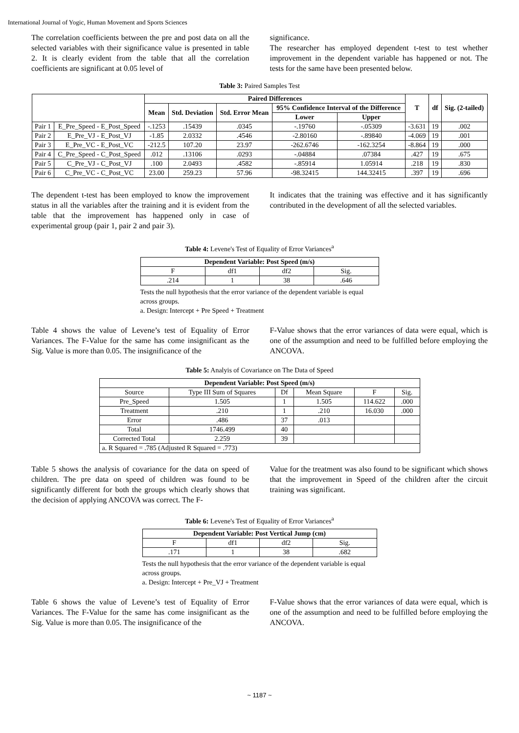International Journal of Yogic, Human Movement and Sports Sciences
The correlation coefficients between the pre and post data on all the selected variables with their significance value is presented in table 2. It is clearly evident from the table that all the correlation coefficients are significant at 0.05 level of
significance.
The researcher has employed dependent t-test to test whether improvement in the dependent variable has happened or not. The tests for the same have been presented below.
Table 3: Paired Samples Test
| | | Paired Differences | | | | | T | df | Sig. (2-tailed) |
| --- | --- | --- | --- | --- | --- | --- | --- | --- | --- |
| | | Mean | Std. Deviation | Std. Error Mean | 95% Confidence Interval of the Difference | | | | |
| | | | | | Lower | Upper | | | |
| Pair 1 | E_Pre_Speed - E_Post_Speed | -.1253 | .15439 | .0345 | -.19760 | -.05309 | -3.631 | 19 | .002 |
| Pair 2 | E_Pre_VJ - E_Post_VJ | -1.85 | 2.0332 | .4546 | -2.80160 | -.89840 | -4.069 | 19 | .001 |
| Pair 3 | E_Pre_VC - E_Post_VC | -212.5 | 107.20 | 23.97 | -262.6746 | -162.3254 | -8.864 | 19 | .000 |
| Pair 4 | C_Pre_Speed - C_Post_Speed | .012 | .13106 | .0293 | -.04884 | .07384 | .427 | 19 | .675 |
| Pair 5 | C_Pre_VJ - C_Post_VJ | .100 | 2.0493 | .4582 | -.85914 | 1.05914 | .218 | 19 | .830 |
| Pair 6 | C_Pre_VC - C_Post_VC | 23.00 | 259.23 | 57.96 | -98.32415 | 144.32415 | .397 | 19 | .696 |
The dependent t-test has been employed to know the improvement status in all the variables after the training and it is evident from the table that the improvement has happened only in case of experimental group (pair 1, pair 2 and pair 3).
It indicates that the training was effective and it has significantly contributed in the development of all the selected variables.
Table 4: Levene's Test of Equality of Error Variances<sup>a</sup>
| Dependent Variable: Post Speed (m/s) | | | |
| --- | --- | --- | --- |
| F | df1 | df2 | Sig. |
| .214 | 1 | 38 | .646 |
Tests the null hypothesis that the error variance of the dependent variable is equal across groups.
a. Design: Intercept + Pre Speed + Treatment
Table 4 shows the value of Levene’s test of Equality of Error Variances. The F-Value for the same has come insignificant as the Sig. Value is more than 0.05. The insignificance of the
F-Value shows that the error variances of data were equal, which is one of the assumption and need to be fulfilled before employing the ANCOVA.
Table 5: Analyis of Covariance on The Data of Speed
| Dependent Variable: Post Speed (m/s) | | | | | |
| --- | --- | --- | --- | --- | --- |
| Source | Type III Sum of Squares | Df | Mean Square | F | Sig. |
| Pre_Speed | 1.505 | 1 | 1.505 | 114.622 | .000 |
| Treatment | .210 | 1 | .210 | 16.030 | .000 |
| Error | .486 | 37 | .013 | | |
| Total | 1746.499 | 40 | | | |
| Corrected Total | 2.259 | 39 | | | |
| a. R Squared = .785 (Adjusted R Squared = .773) | | | | | |
Table 5 shows the analysis of covariance for the data on speed of children. The pre data on speed of children was found to be significantly different for both the groups which clearly shows that the decision of applying ANCOVA was correct. The F-
Value for the treatment was also found to be significant which shows that the improvement in Speed of the children after the circuit training was significant.
Table 6: Levene's Test of Equality of Error Variances<sup>a</sup>
| Dependent Variable: Post Vertical Jump (cm) | | | |
| --- | --- | --- | --- |
| F | df1 | df2 | Sig. |
| .171 | 1 | 38 | .682 |
Tests the null hypothesis that the error variance of the dependent variable is equal across groups.
a. Design: Intercept + Pre_VJ + Treatment
Table 6 shows the value of Levene’s test of Equality of Error Variances. The F-Value for the same has come insignificant as the Sig. Value is more than 0.05. The insignificance of the
F-Value shows that the error variances of data were equal, which is one of the assumption and need to be fulfilled before employing the ANCOVA.
~ 1187 ~